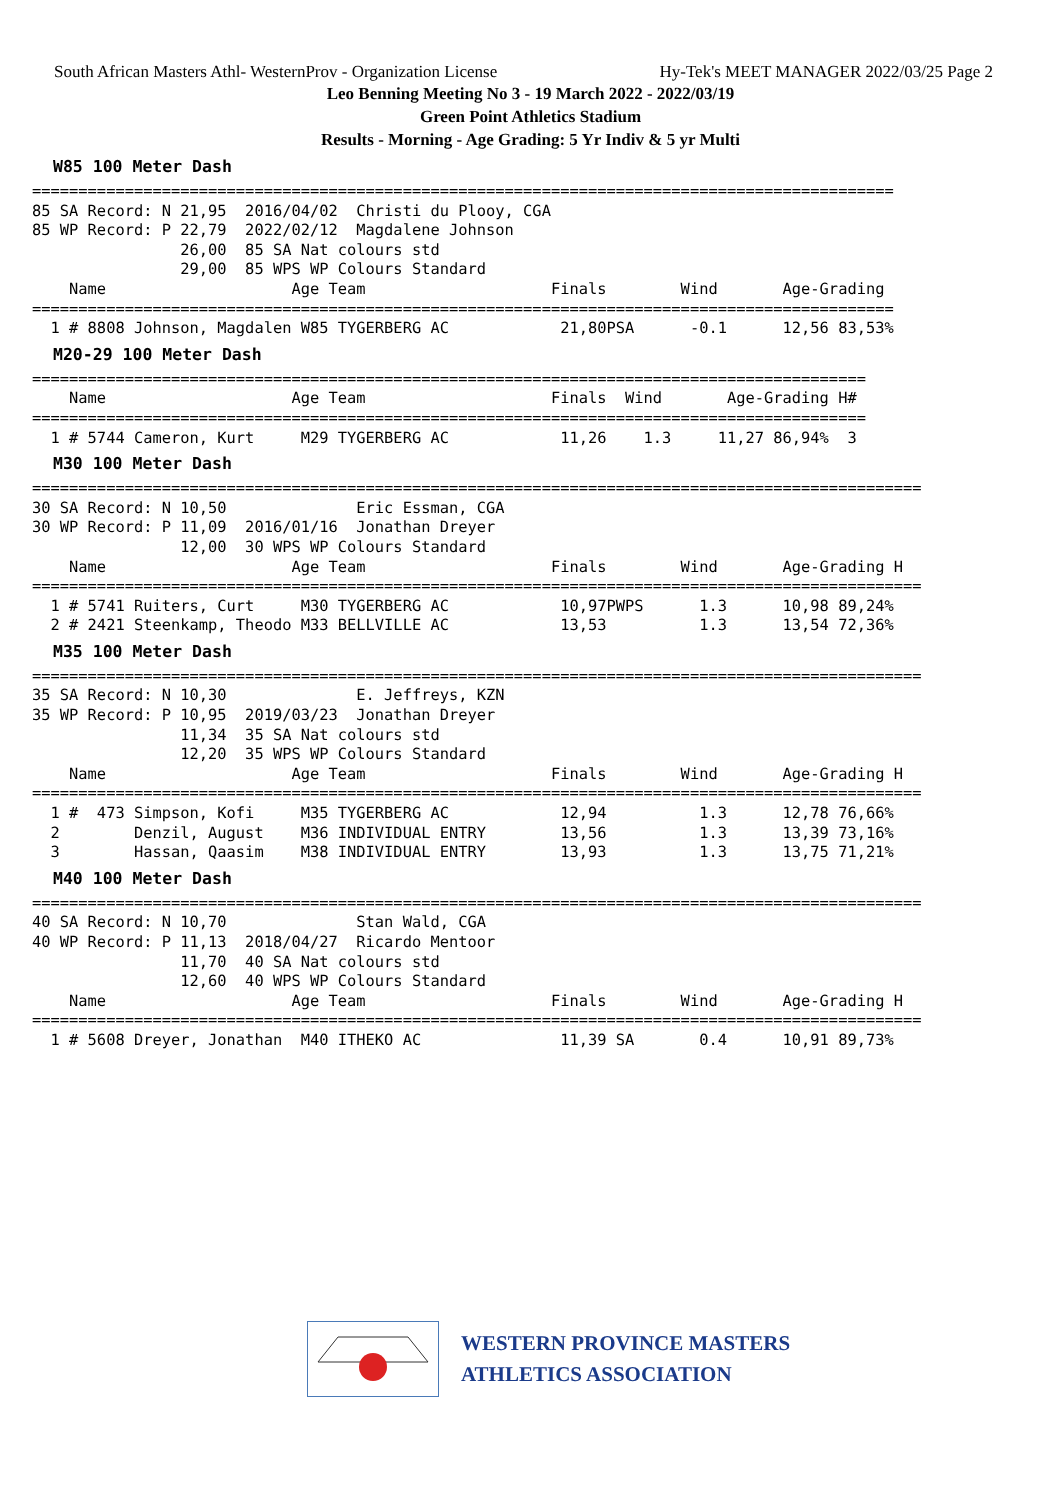South African Masters Athl- WesternProv - Organization License Hy-Tek's MEET MANAGER 2022/03/25 Page 2
Leo Benning Meeting No 3 - 19 March 2022 - 2022/03/19
Green Point Athletics Stadium
Results - Morning - Age Grading: 5 Yr Indiv & 5 yr Multi
W85 100 Meter Dash
=============================================================================================
85 SA Record: N 21,95  2016/04/02  Christi du Plooy, CGA
85 WP Record: P 22,79  2022/02/12  Magdalene Johnson
                26,00  85 SA Nat colours std
                29,00  85 WPS WP Colours Standard
    Name                    Age Team                    Finals        Wind       Age-Grading
=============================================================================================
  1 # 8808 Johnson, Magdalen W85 TYGERBERG AC            21,80PSA      -0.1      12,56 83,53%
M20-29 100 Meter Dash
==========================================================================================
    Name                    Age Team                    Finals  Wind       Age-Grading H#
==========================================================================================
  1 # 5744 Cameron, Kurt     M29 TYGERBERG AC            11,26    1.3     11,27 86,94%  3
M30 100 Meter Dash
================================================================================================
30 SA Record: N 10,50              Eric Essman, CGA
30 WP Record: P 11,09  2016/01/16  Jonathan Dreyer
                12,00  30 WPS WP Colours Standard
    Name                    Age Team                    Finals        Wind       Age-Grading H
================================================================================================
  1 # 5741 Ruiters, Curt     M30 TYGERBERG AC            10,97PWPS      1.3      10,98 89,24%
  2 # 2421 Steenkamp, Theodo M33 BELLVILLE AC            13,53          1.3      13,54 72,36%
M35 100 Meter Dash
================================================================================================
35 SA Record: N 10,30              E. Jeffreys, KZN
35 WP Record: P 10,95  2019/03/23  Jonathan Dreyer
                11,34  35 SA Nat colours std
                12,20  35 WPS WP Colours Standard
    Name                    Age Team                    Finals        Wind       Age-Grading H
================================================================================================
  1 #  473 Simpson, Kofi     M35 TYGERBERG AC            12,94          1.3      12,78 76,66%
  2        Denzil, August    M36 INDIVIDUAL ENTRY        13,56          1.3      13,39 73,16%
  3        Hassan, Qaasim    M38 INDIVIDUAL ENTRY        13,93          1.3      13,75 71,21%
M40 100 Meter Dash
================================================================================================
40 SA Record: N 10,70              Stan Wald, CGA
40 WP Record: P 11,13  2018/04/27  Ricardo Mentoor
                11,70  40 SA Nat colours std
                12,60  40 WPS WP Colours Standard
    Name                    Age Team                    Finals        Wind       Age-Grading H
================================================================================================
  1 # 5608 Dreyer, Jonathan  M40 ITHEKO AC               11,39 SA       0.4      10,91 89,73%
WESTERN PROVINCE MASTERS
ATHLETICS ASSOCIATION